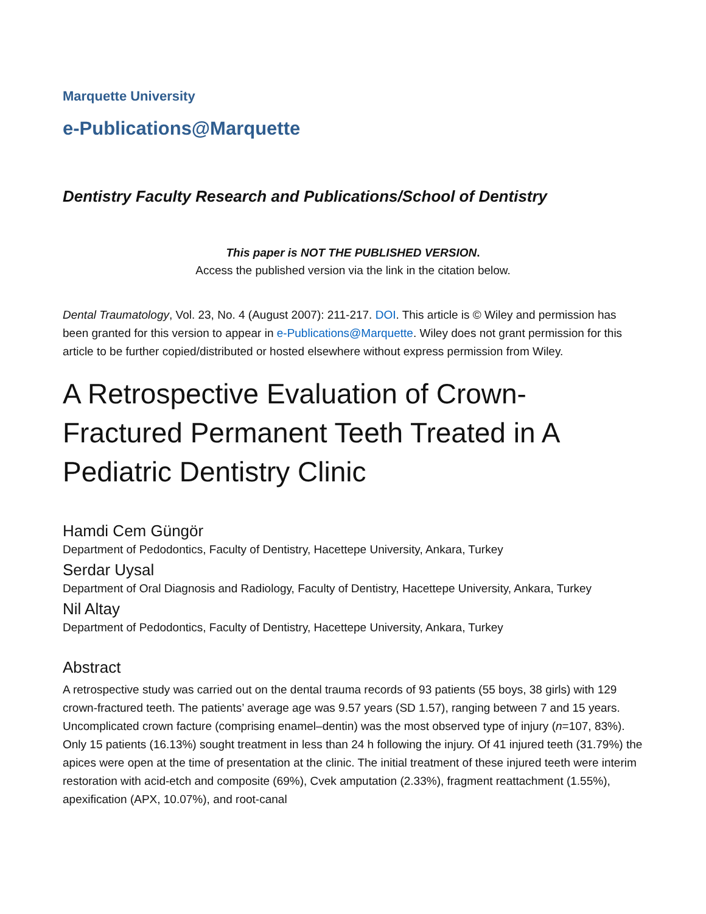Marquette University
e-Publications@Marquette
Dentistry Faculty Research and Publications/School of Dentistry
This paper is NOT THE PUBLISHED VERSION.
Access the published version via the link in the citation below.
Dental Traumatology, Vol. 23, No. 4 (August 2007): 211-217. DOI. This article is © Wiley and permission has been granted for this version to appear in e-Publications@Marquette. Wiley does not grant permission for this article to be further copied/distributed or hosted elsewhere without express permission from Wiley.
A Retrospective Evaluation of Crown-Fractured Permanent Teeth Treated in A Pediatric Dentistry Clinic
Hamdi Cem Güngör
Department of Pedodontics, Faculty of Dentistry, Hacettepe University, Ankara, Turkey
Serdar Uysal
Department of Oral Diagnosis and Radiology, Faculty of Dentistry, Hacettepe University, Ankara, Turkey
Nil Altay
Department of Pedodontics, Faculty of Dentistry, Hacettepe University, Ankara, Turkey
Abstract
A retrospective study was carried out on the dental trauma records of 93 patients (55 boys, 38 girls) with 129 crown-fractured teeth. The patients’ average age was 9.57 years (SD 1.57), ranging between 7 and 15 years. Uncomplicated crown facture (comprising enamel–dentin) was the most observed type of injury (n=107, 83%). Only 15 patients (16.13%) sought treatment in less than 24 h following the injury. Of 41 injured teeth (31.79%) the apices were open at the time of presentation at the clinic. The initial treatment of these injured teeth were interim restoration with acid-etch and composite (69%), Cvek amputation (2.33%), fragment reattachment (1.55%), apexification (APX, 10.07%), and root-canal